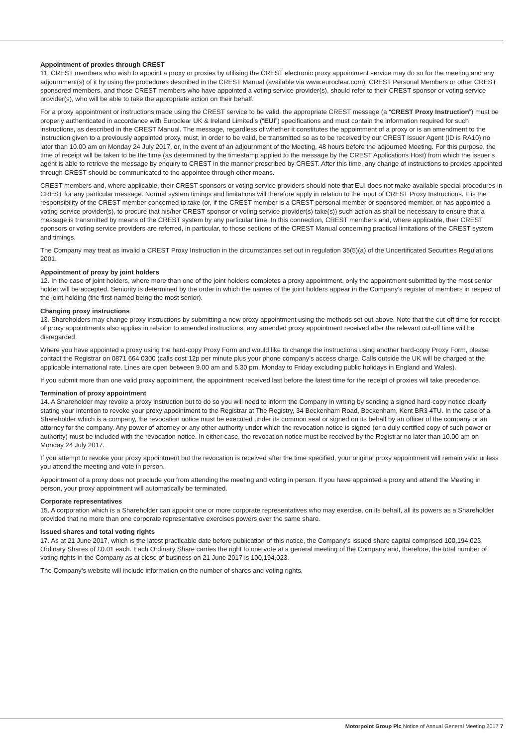Appointment of proxies through CREST
11. CREST members who wish to appoint a proxy or proxies by utilising the CREST electronic proxy appointment service may do so for the meeting and any adjournment(s) of it by using the procedures described in the CREST Manual (available via www.euroclear.com). CREST Personal Members or other CREST sponsored members, and those CREST members who have appointed a voting service provider(s), should refer to their CREST sponsor or voting service provider(s), who will be able to take the appropriate action on their behalf.
For a proxy appointment or instructions made using the CREST service to be valid, the appropriate CREST message (a “CREST Proxy Instruction”) must be properly authenticated in accordance with Euroclear UK & Ireland Limited’s (“EUI”) specifications and must contain the information required for such instructions, as described in the CREST Manual. The message, regardless of whether it constitutes the appointment of a proxy or is an amendment to the instruction given to a previously appointed proxy, must, in order to be valid, be transmitted so as to be received by our CREST Issuer Agent (ID is RA10) no later than 10.00 am on Monday 24 July 2017, or, in the event of an adjournment of the Meeting, 48 hours before the adjourned Meeting. For this purpose, the time of receipt will be taken to be the time (as determined by the timestamp applied to the message by the CREST Applications Host) from which the issuer’s agent is able to retrieve the message by enquiry to CREST in the manner prescribed by CREST. After this time, any change of instructions to proxies appointed through CREST should be communicated to the appointee through other means.
CREST members and, where applicable, their CREST sponsors or voting service providers should note that EUI does not make available special procedures in CREST for any particular message. Normal system timings and limitations will therefore apply in relation to the input of CREST Proxy Instructions. It is the responsibility of the CREST member concerned to take (or, if the CREST member is a CREST personal member or sponsored member, or has appointed a voting service provider(s), to procure that his/her CREST sponsor or voting service provider(s) take(s)) such action as shall be necessary to ensure that a message is transmitted by means of the CREST system by any particular time. In this connection, CREST members and, where applicable, their CREST sponsors or voting service providers are referred, in particular, to those sections of the CREST Manual concerning practical limitations of the CREST system and timings.
The Company may treat as invalid a CREST Proxy Instruction in the circumstances set out in regulation 35(5)(a) of the Uncertificated Securities Regulations 2001.
Appointment of proxy by joint holders
12. In the case of joint holders, where more than one of the joint holders completes a proxy appointment, only the appointment submitted by the most senior holder will be accepted. Seniority is determined by the order in which the names of the joint holders appear in the Company’s register of members in respect of the joint holding (the first-named being the most senior).
Changing proxy instructions
13. Shareholders may change proxy instructions by submitting a new proxy appointment using the methods set out above. Note that the cut-off time for receipt of proxy appointments also applies in relation to amended instructions; any amended proxy appointment received after the relevant cut-off time will be disregarded.
Where you have appointed a proxy using the hard-copy Proxy Form and would like to change the instructions using another hard-copy Proxy Form, please contact the Registrar on 0871 664 0300 (calls cost 12p per minute plus your phone company’s access charge. Calls outside the UK will be charged at the applicable international rate. Lines are open between 9.00 am and 5.30 pm, Monday to Friday excluding public holidays in England and Wales).
If you submit more than one valid proxy appointment, the appointment received last before the latest time for the receipt of proxies will take precedence.
Termination of proxy appointment
14. A Shareholder may revoke a proxy instruction but to do so you will need to inform the Company in writing by sending a signed hard-copy notice clearly stating your intention to revoke your proxy appointment to the Registrar at The Registry, 34 Beckenham Road, Beckenham, Kent BR3 4TU. In the case of a Shareholder which is a company, the revocation notice must be executed under its common seal or signed on its behalf by an officer of the company or an attorney for the company. Any power of attorney or any other authority under which the revocation notice is signed (or a duly certified copy of such power or authority) must be included with the revocation notice. In either case, the revocation notice must be received by the Registrar no later than 10.00 am on Monday 24 July 2017.
If you attempt to revoke your proxy appointment but the revocation is received after the time specified, your original proxy appointment will remain valid unless you attend the meeting and vote in person.
Appointment of a proxy does not preclude you from attending the meeting and voting in person. If you have appointed a proxy and attend the Meeting in person, your proxy appointment will automatically be terminated.
Corporate representatives
15. A corporation which is a Shareholder can appoint one or more corporate representatives who may exercise, on its behalf, all its powers as a Shareholder provided that no more than one corporate representative exercises powers over the same share.
Issued shares and total voting rights
17. As at 21 June 2017, which is the latest practicable date before publication of this notice, the Company’s issued share capital comprised 100,194,023 Ordinary Shares of £0.01 each. Each Ordinary Share carries the right to one vote at a general meeting of the Company and, therefore, the total number of voting rights in the Company as at close of business on 21 June 2017 is 100,194,023.
The Company’s website will include information on the number of shares and voting rights.
Motorpoint Group Plc Notice of Annual General Meeting 2017 7